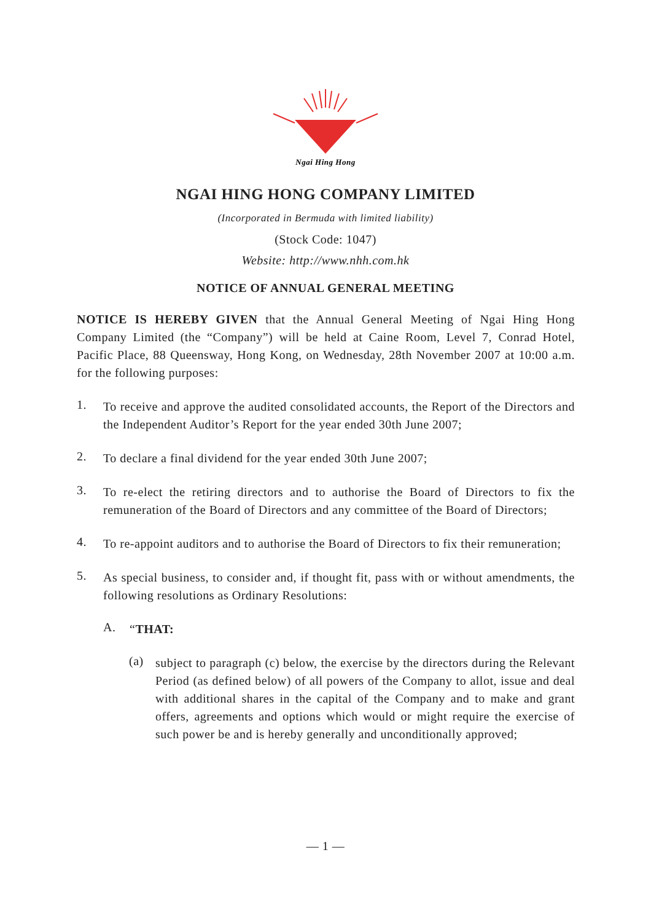Ngai Hing Hong
NGAI HING HONG COMPANY LIMITED
(Incorporated in Bermuda with limited liability)
(Stock Code: 1047)
Website: http://www.nhh.com.hk
NOTICE OF ANNUAL GENERAL MEETING
NOTICE IS HEREBY GIVEN that the Annual General Meeting of Ngai Hing Hong Company Limited (the “Company”) will be held at Caine Room, Level 7, Conrad Hotel, Pacific Place, 88 Queensway, Hong Kong, on Wednesday, 28th November 2007 at 10:00 a.m. for the following purposes:
1.
To receive and approve the audited consolidated accounts, the Report of the Directors and the Independent Auditor’s Report for the year ended 30th June 2007;
2.
To declare a final dividend for the year ended 30th June 2007;
3.
To re-elect the retiring directors and to authorise the Board of Directors to fix the remuneration of the Board of Directors and any committee of the Board of Directors;
4.
To re-appoint auditors and to authorise the Board of Directors to fix their remuneration;
5.
As special business, to consider and, if thought fit, pass with or without amendments, the following resolutions as Ordinary Resolutions:
A.
“THAT:
(a)
subject to paragraph (c) below, the exercise by the directors during the Relevant Period (as defined below) of all powers of the Company to allot, issue and deal with additional shares in the capital of the Company and to make and grant offers, agreements and options which would or might require the exercise of such power be and is hereby generally and unconditionally approved;
— 1 —